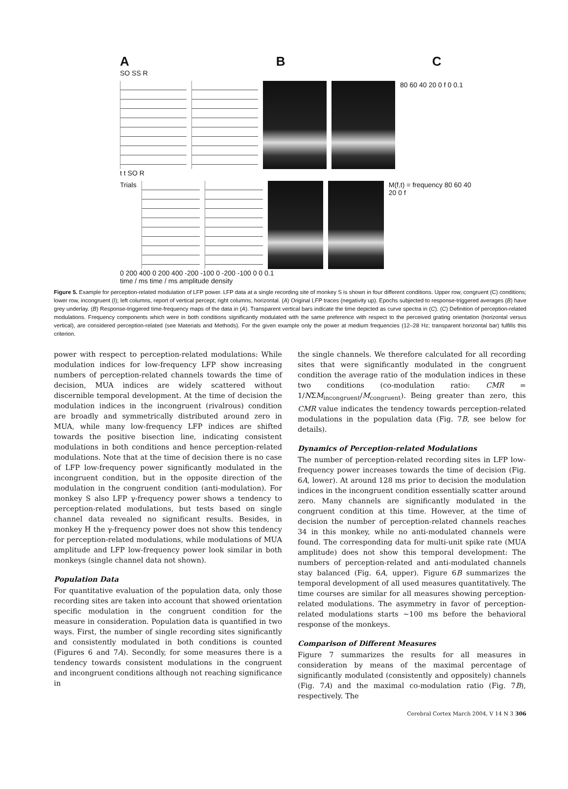A B C
SO SS R
80 60 40 20 0 f 0 0.1
t t SO R
Trials M(f,t) = frequency 80 60 40 20 0 f
0 200 400 0 200 400 -200 -100 0 -200 -100 0 0 0.1
time / ms time / ms amplitude density
Figure 5. Example for perception-related modulation of LFP power. LFP data at a single recording site of monkey S is shown in four different conditions. Upper row, congruent (C) conditions; lower row, incongruent (I); left columns, report of vertical percept; right columns, horizontal. (A) Original LFP traces (negativity up). Epochs subjected to response-triggered averages (B) have grey underlay. (B) Response-triggered time-frequency maps of the data in (A). Transparent vertical bars indicate the time depicted as curve spectra in (C). (C) Definition of perception-related modulations. Frequency components which were in both conditions significantly modulated with the same preference with respect to the perceived grating orientation (horizontal versus vertical), are considered perception-related (see Materials and Methods). For the given example only the power at medium frequencies (12–28 Hz; transparent horizontal bar) fulfills this criterion.
power with respect to perception-related modulations: While modulation indices for low-frequency LFP show increasing numbers of perception-related channels towards the time of decision, MUA indices are widely scattered without discernible temporal development. At the time of decision the modulation indices in the incongruent (rivalrous) condition are broadly and symmetrically distributed around zero in MUA, while many low-frequency LFP indices are shifted towards the positive bisection line, indicating consistent modulations in both conditions and hence perception-related modulations. Note that at the time of decision there is no case of LFP low-frequency power significantly modulated in the incongruent condition, but in the opposite direction of the modulation in the congruent condition (anti-modulation). For monkey S also LFP γ-frequency power shows a tendency to perception-related modulations, but tests based on single channel data revealed no significant results. Besides, in monkey H the γ-frequency power does not show this tendency for perception-related modulations, while modulations of MUA amplitude and LFP low-frequency power look similar in both monkeys (single channel data not shown).
Population Data
For quantitative evaluation of the population data, only those recording sites are taken into account that showed orientation specific modulation in the congruent condition for the measure in consideration. Population data is quantified in two ways. First, the number of single recording sites significantly and consistently modulated in both conditions is counted (Figures 6 and 7A). Secondly, for some measures there is a tendency towards consistent modulations in the congruent and incongruent conditions although not reaching significance in
the single channels. We therefore calculated for all recording sites that were significantly modulated in the congruent condition the average ratio of the modulation indices in these two conditions (co-modulation ratio: CMR = 1/NΣM<sub>incongruent</sub>/M<sub>congruent</sub>). Being greater than zero, this CMR value indicates the tendency towards perception-related modulations in the population data (Fig. 7B, see below for details).
Dynamics of Perception-related Modulations
The number of perception-related recording sites in LFP low-frequency power increases towards the time of decision (Fig. 6A, lower). At around 128 ms prior to decision the modulation indices in the incongruent condition essentially scatter around zero. Many channels are significantly modulated in the congruent condition at this time. However, at the time of decision the number of perception-related channels reaches 34 in this monkey, while no anti-modulated channels were found. The corresponding data for multi-unit spike rate (MUA amplitude) does not show this temporal development: The numbers of perception-related and anti-modulated channels stay balanced (Fig. 6A, upper). Figure 6B summarizes the temporal development of all used measures quantitatively. The time courses are similar for all measures showing perception-related modulations. The asymmetry in favor of perception-related modulations starts ~100 ms before the behavioral response of the monkeys.
Comparison of Different Measures
Figure 7 summarizes the results for all measures in consideration by means of the maximal percentage of significantly modulated (consistently and oppositely) channels (Fig. 7A) and the maximal co-modulation ratio (Fig. 7B), respectively. The
Cerebral Cortex March 2004, V 14 N 3 306